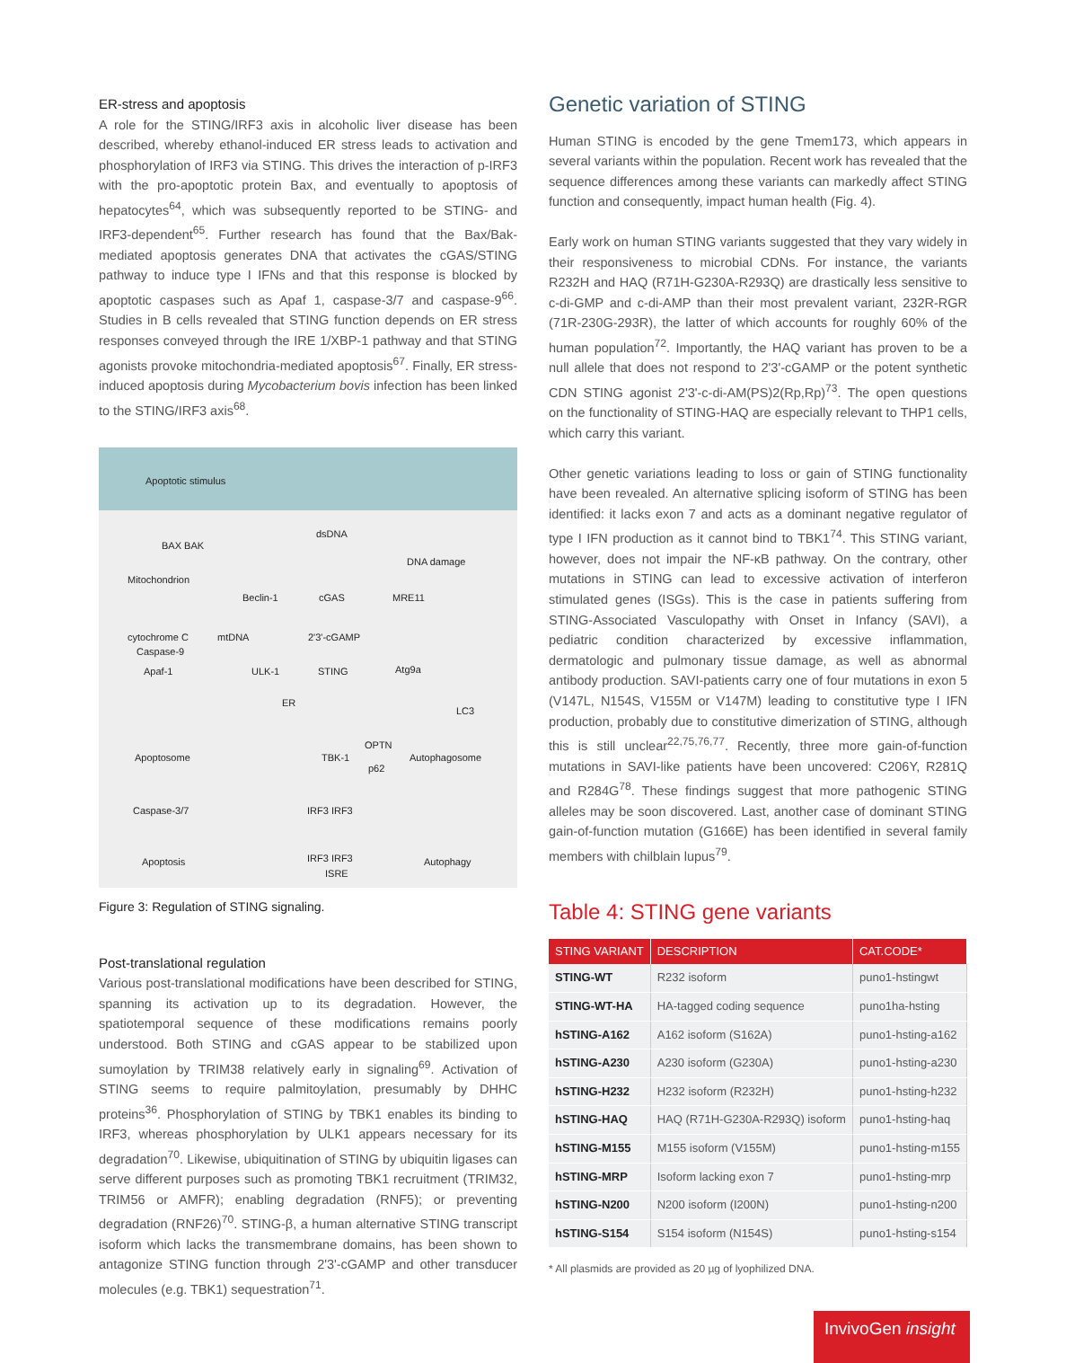ER-stress and apoptosis
A role for the STING/IRF3 axis in alcoholic liver disease has been described, whereby ethanol-induced ER stress leads to activation and phosphorylation of IRF3 via STING. This drives the interaction of p-IRF3 with the pro-apoptotic protein Bax, and eventually to apoptosis of hepatocytes<sup>64</sup>, which was subsequently reported to be STING- and IRF3-dependent<sup>65</sup>. Further research has found that the Bax/Bak-mediated apoptosis generates DNA that activates the cGAS/STING pathway to induce type I IFNs and that this response is blocked by apoptotic caspases such as Apaf 1, caspase-3/7 and caspase-9<sup>66</sup>. Studies in B cells revealed that STING function depends on ER stress responses conveyed through the IRE 1/XBP-1 pathway and that STING agonists provoke mitochondria-mediated apoptosis<sup>67</sup>. Finally, ER stress-induced apoptosis during Mycobacterium bovis infection has been linked to the STING/IRF3 axis<sup>68</sup>.
Apoptotic stimulus
BAX BAK
dsDNA
DNA damage
Mitochondrion
Beclin-1 cGAS MRE11
cytochrome C mtDNA 2'3'-cGAMP
Caspase-9
Apaf-1 ULK-1 STING Atg9a
ER
LC3
Apoptosome
OPTN
TBK-1 Autophagosome
p62
Caspase-3/7 IRF3 IRF3
Apoptosis IRF3 IRF3
ISRE
Autophagy
Figure 3: Regulation of STING signaling.
Post-translational regulation
Various post-translational modifications have been described for STING, spanning its activation up to its degradation. However, the spatiotemporal sequence of these modifications remains poorly understood. Both STING and cGAS appear to be stabilized upon sumoylation by TRIM38 relatively early in signaling<sup>69</sup>. Activation of STING seems to require palmitoylation, presumably by DHHC proteins<sup>36</sup>. Phosphorylation of STING by TBK1 enables its binding to IRF3, whereas phosphorylation by ULK1 appears necessary for its degradation<sup>70</sup>. Likewise, ubiquitination of STING by ubiquitin ligases can serve different purposes such as promoting TBK1 recruitment (TRIM32, TRIM56 or AMFR); enabling degradation (RNF5); or preventing degradation (RNF26)<sup>70</sup>. STING-β, a human alternative STING transcript isoform which lacks the transmembrane domains, has been shown to antagonize STING function through 2'3'-cGAMP and other transducer molecules (e.g. TBK1) sequestration<sup>71</sup>.
Genetic variation of STING
Human STING is encoded by the gene Tmem173, which appears in several variants within the population. Recent work has revealed that the sequence differences among these variants can markedly affect STING function and consequently, impact human health (Fig. 4).
Early work on human STING variants suggested that they vary widely in their responsiveness to microbial CDNs. For instance, the variants R232H and HAQ (R71H-G230A-R293Q) are drastically less sensitive to c-di-GMP and c-di-AMP than their most prevalent variant, 232R-RGR (71R-230G-293R), the latter of which accounts for roughly 60% of the human population<sup>72</sup>. Importantly, the HAQ variant has proven to be a null allele that does not respond to 2'3'-cGAMP or the potent synthetic CDN STING agonist 2'3'-c-di-AM(PS)2(Rp,Rp)<sup>73</sup>. The open questions on the functionality of STING-HAQ are especially relevant to THP1 cells, which carry this variant.
Other genetic variations leading to loss or gain of STING functionality have been revealed. An alternative splicing isoform of STING has been identified: it lacks exon 7 and acts as a dominant negative regulator of type I IFN production as it cannot bind to TBK1<sup>74</sup>. This STING variant, however, does not impair the NF-κB pathway. On the contrary, other mutations in STING can lead to excessive activation of interferon stimulated genes (ISGs). This is the case in patients suffering from STING-Associated Vasculopathy with Onset in Infancy (SAVI), a pediatric condition characterized by excessive inflammation, dermatologic and pulmonary tissue damage, as well as abnormal antibody production. SAVI-patients carry one of four mutations in exon 5 (V147L, N154S, V155M or V147M) leading to constitutive type I IFN production, probably due to constitutive dimerization of STING, although this is still unclear<sup>22,75,76,77</sup>. Recently, three more gain-of-function mutations in SAVI-like patients have been uncovered: C206Y, R281Q and R284G<sup>78</sup>. These findings suggest that more pathogenic STING alleles may be soon discovered. Last, another case of dominant STING gain-of-function mutation (G166E) has been identified in several family members with chilblain lupus<sup>79</sup>.
Table 4: STING gene variants
| STING VARIANT | DESCRIPTION | CAT.CODE* |
| --- | --- | --- |
| STING-WT | R232 isoform | puno1-hstingwt |
| STING-WT-HA | HA-tagged coding sequence | puno1ha-hsting |
| hSTING-A162 | A162 isoform (S162A) | puno1-hsting-a162 |
| hSTING-A230 | A230 isoform (G230A) | puno1-hsting-a230 |
| hSTING-H232 | H232 isoform (R232H) | puno1-hsting-h232 |
| hSTING-HAQ | HAQ (R71H-G230A-R293Q) isoform | puno1-hsting-haq |
| hSTING-M155 | M155 isoform (V155M) | puno1-hsting-m155 |
| hSTING-MRP | Isoform lacking exon 7 | puno1-hsting-mrp |
| hSTING-N200 | N200 isoform (I200N) | puno1-hsting-n200 |
| hSTING-S154 | S154 isoform (N154S) | puno1-hsting-s154 |
* All plasmids are provided as 20 µg of lyophilized DNA.
InvivoGen insight